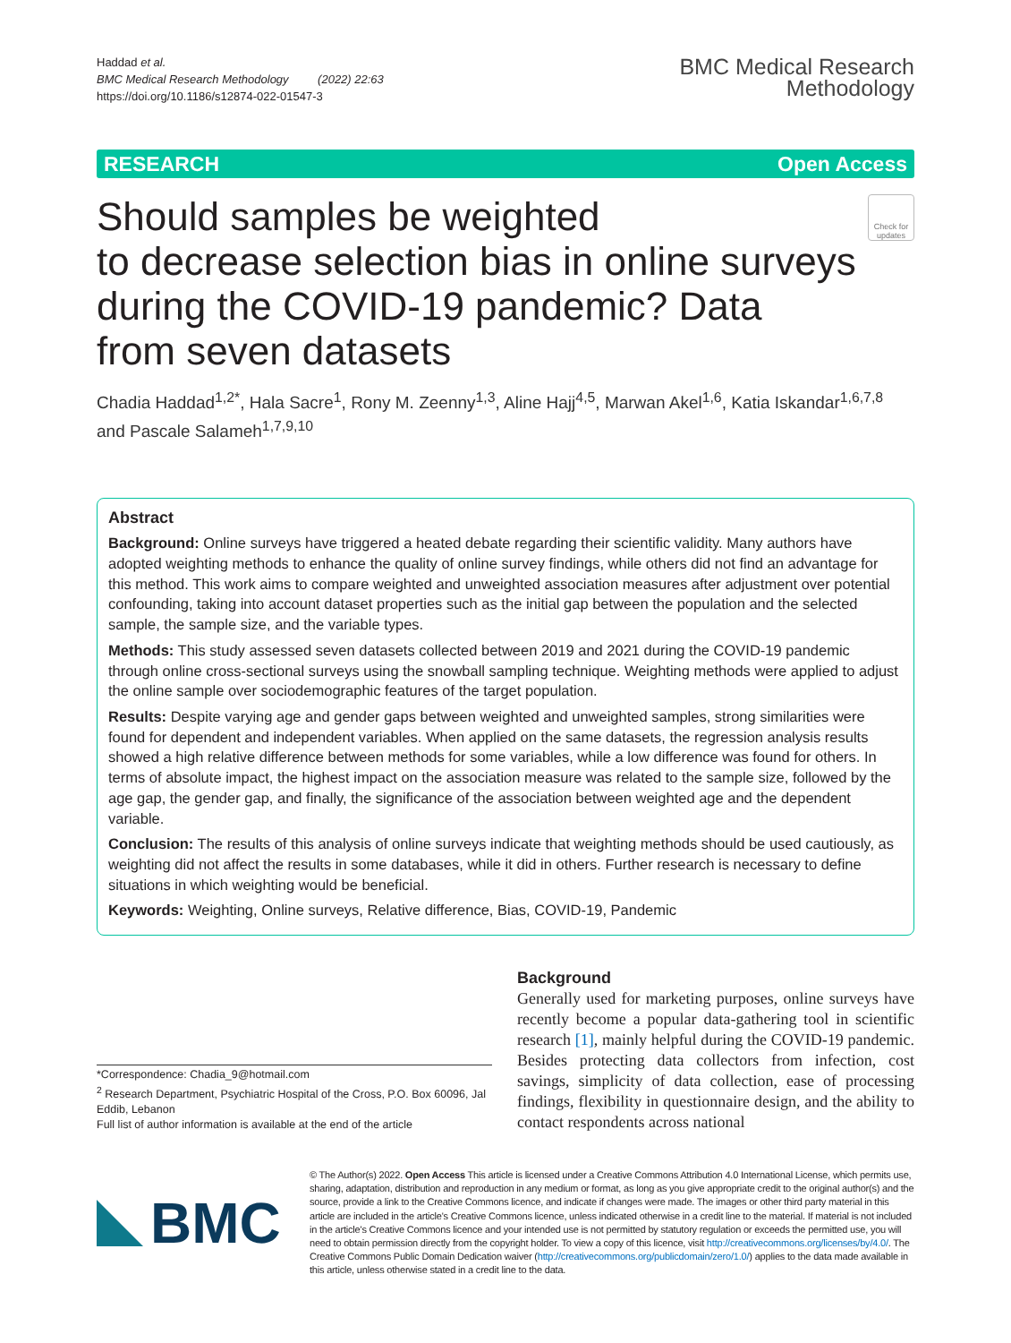Haddad et al.
BMC Medical Research Methodology (2022) 22:63
https://doi.org/10.1186/s12874-022-01547-3
BMC Medical Research
Methodology
RESEARCH Open Access
Should samples be weighted
to decrease selection bias in online surveys
during the COVID-19 pandemic? Data
from seven datasets
Check for updates
Chadia Haddad<sup>1,2*</sup>, Hala Sacre<sup>1</sup>, Rony M. Zeenny<sup>1,3</sup>, Aline Hajj<sup>4,5</sup>, Marwan Akel<sup>1,6</sup>, Katia Iskandar<sup>1,6,7,8</sup> and Pascale Salameh<sup>1,7,9,10</sup>
Abstract
Background: Online surveys have triggered a heated debate regarding their scientific validity. Many authors have adopted weighting methods to enhance the quality of online survey findings, while others did not find an advantage for this method. This work aims to compare weighted and unweighted association measures after adjustment over potential confounding, taking into account dataset properties such as the initial gap between the population and the selected sample, the sample size, and the variable types.
Methods: This study assessed seven datasets collected between 2019 and 2021 during the COVID-19 pandemic through online cross-sectional surveys using the snowball sampling technique. Weighting methods were applied to adjust the online sample over sociodemographic features of the target population.
Results: Despite varying age and gender gaps between weighted and unweighted samples, strong similarities were found for dependent and independent variables. When applied on the same datasets, the regression analysis results showed a high relative difference between methods for some variables, while a low difference was found for others. In terms of absolute impact, the highest impact on the association measure was related to the sample size, followed by the age gap, the gender gap, and finally, the significance of the association between weighted age and the dependent variable.
Conclusion: The results of this analysis of online surveys indicate that weighting methods should be used cautiously, as weighting did not affect the results in some databases, while it did in others. Further research is necessary to define situations in which weighting would be beneficial.
Keywords: Weighting, Online surveys, Relative difference, Bias, COVID-19, Pandemic
*Correspondence: Chadia_9@hotmail.com
<sup>2</sup> Research Department, Psychiatric Hospital of the Cross, P.O. Box 60096, Jal Eddib, Lebanon
Full list of author information is available at the end of the article
Background
Generally used for marketing purposes, online surveys have recently become a popular data-gathering tool in scientific research [1], mainly helpful during the COVID-19 pandemic. Besides protecting data collectors from infection, cost savings, simplicity of data collection, ease of processing findings, flexibility in questionnaire design, and the ability to contact respondents across national
BMC
© The Author(s) 2022. Open Access This article is licensed under a Creative Commons Attribution 4.0 International License, which permits use, sharing, adaptation, distribution and reproduction in any medium or format, as long as you give appropriate credit to the original author(s) and the source, provide a link to the Creative Commons licence, and indicate if changes were made. The images or other third party material in this article are included in the article's Creative Commons licence, unless indicated otherwise in a credit line to the material. If material is not included in the article's Creative Commons licence and your intended use is not permitted by statutory regulation or exceeds the permitted use, you will need to obtain permission directly from the copyright holder. To view a copy of this licence, visit http://creativecommons.org/licenses/by/4.0/. The Creative Commons Public Domain Dedication waiver (http://creativecommons.org/publicdomain/zero/1.0/) applies to the data made available in this article, unless otherwise stated in a credit line to the data.